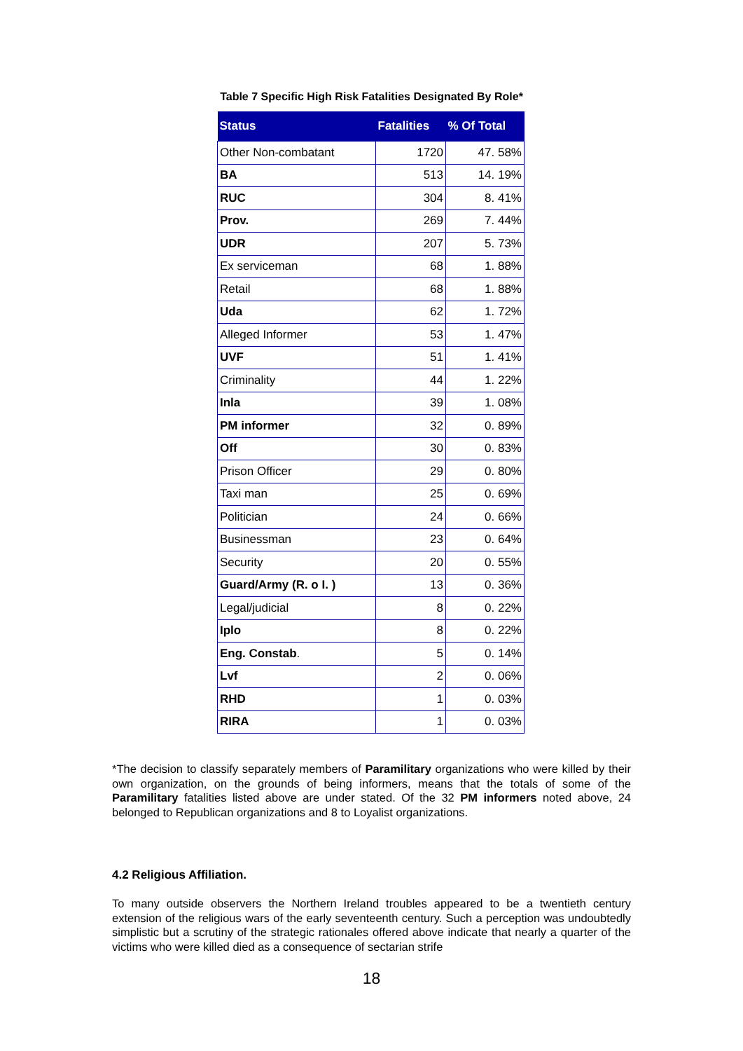Table 7 Specific High Risk Fatalities Designated By Role*
| Status | Fatalities | % Of Total |
| --- | --- | --- |
| Other Non-combatant | 1720 | 47. 58% |
| BA | 513 | 14. 19% |
| RUC | 304 | 8. 41% |
| Prov. | 269 | 7. 44% |
| UDR | 207 | 5. 73% |
| Ex serviceman | 68 | 1. 88% |
| Retail | 68 | 1. 88% |
| Uda | 62 | 1. 72% |
| Alleged Informer | 53 | 1. 47% |
| UVF | 51 | 1. 41% |
| Criminality | 44 | 1. 22% |
| Inla | 39 | 1. 08% |
| PM informer | 32 | 0. 89% |
| Off | 30 | 0. 83% |
| Prison Officer | 29 | 0. 80% |
| Taxi man | 25 | 0. 69% |
| Politician | 24 | 0. 66% |
| Businessman | 23 | 0. 64% |
| Security | 20 | 0. 55% |
| Guard/Army (R. o I. ) | 13 | 0. 36% |
| Legal/judicial | 8 | 0. 22% |
| Iplo | 8 | 0. 22% |
| Eng. Constab . | 5 | 0. 14% |
| Lvf | 2 | 0. 06% |
| RHD | 1 | 0. 03% |
| RIRA | 1 | 0. 03% |
*The decision to classify separately members of Paramilitary organizations who were killed by their own organization, on the grounds of being informers, means that the totals of some of the Paramilitary fatalities listed above are under stated. Of the 32 PM informers noted above, 24 belonged to Republican organizations and 8 to Loyalist organizations.
4.2 Religious Affiliation.
To many outside observers the Northern Ireland troubles appeared to be a twentieth century extension of the religious wars of the early seventeenth century. Such a perception was undoubtedly simplistic but a scrutiny of the strategic rationales offered above indicate that nearly a quarter of the victims who were killed died as a consequence of sectarian strife
18